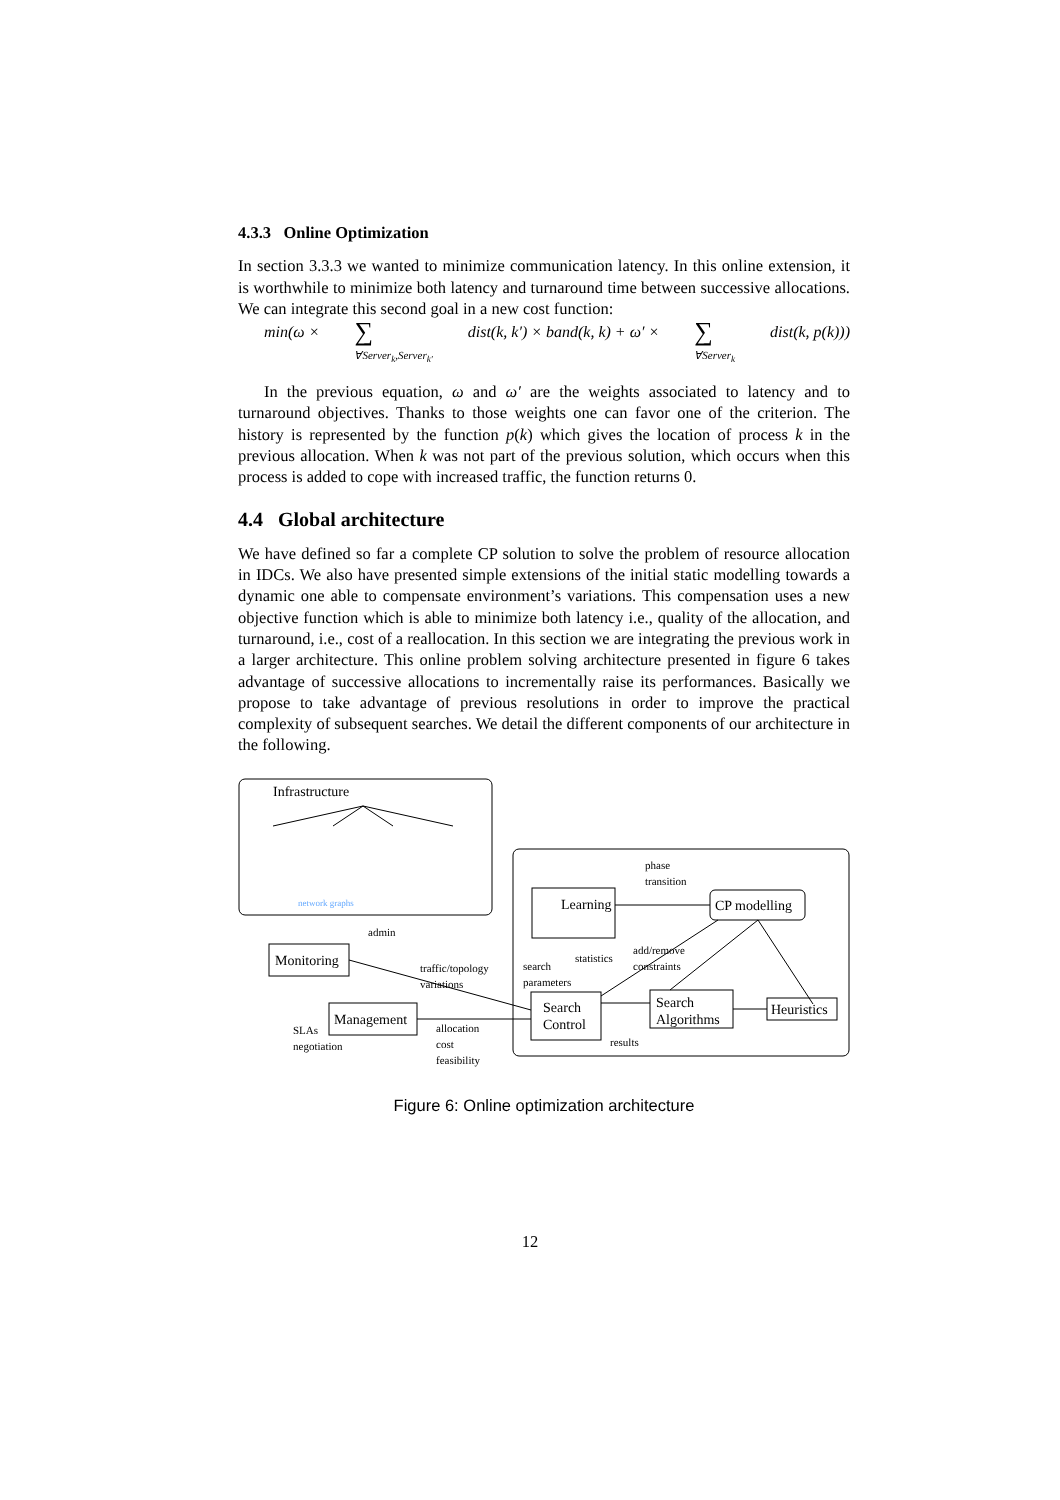4.3.3 Online Optimization
In section 3.3.3 we wanted to minimize communication latency. In this online extension, it is worthwhile to minimize both latency and turnaround time between successive allocations. We can integrate this second goal in a new cost function:
min(ω × ∑
∀Server<sub>k</sub>,Server<sub>k′</sub> dist(k, k′) × band(k, k) + ω′ × ∑
∀Server<sub>k</sub> dist(k, p(k)))
In the previous equation, ω and ω′ are the weights associated to latency and to turnaround objectives. Thanks to those weights one can favor one of the criterion. The history is represented by the function p(k) which gives the location of process k in the previous allocation. When k was not part of the previous solution, which occurs when this process is added to cope with increased traffic, the function returns 0.
4.4 Global architecture
We have defined so far a complete CP solution to solve the problem of resource allocation in IDCs. We also have presented simple extensions of the initial static modelling towards a dynamic one able to compensate environment’s variations. This compensation uses a new objective function which is able to minimize both latency i.e., quality of the allocation, and turnaround, i.e., cost of a reallocation. In this section we are integrating the previous work in a larger architecture. This online problem solving architecture presented in figure 6 takes advantage of successive allocations to incrementally raise its performances. Basically we propose to take advantage of previous resolutions in order to improve the practical complexity of subsequent searches. We detail the different components of our architecture in the following.
Infrastructure
network graphs
Monitoring
Management
SLAs
negotiation
admin
traffic/topology
variations
allocation
cost
feasibility
Learning
phase
transition
CP modelling
add/remove
constraints
search
parameters
statistics
Search
Control
Search
Algorithms
results
Heuristics
Figure 6: Online optimization architecture
12